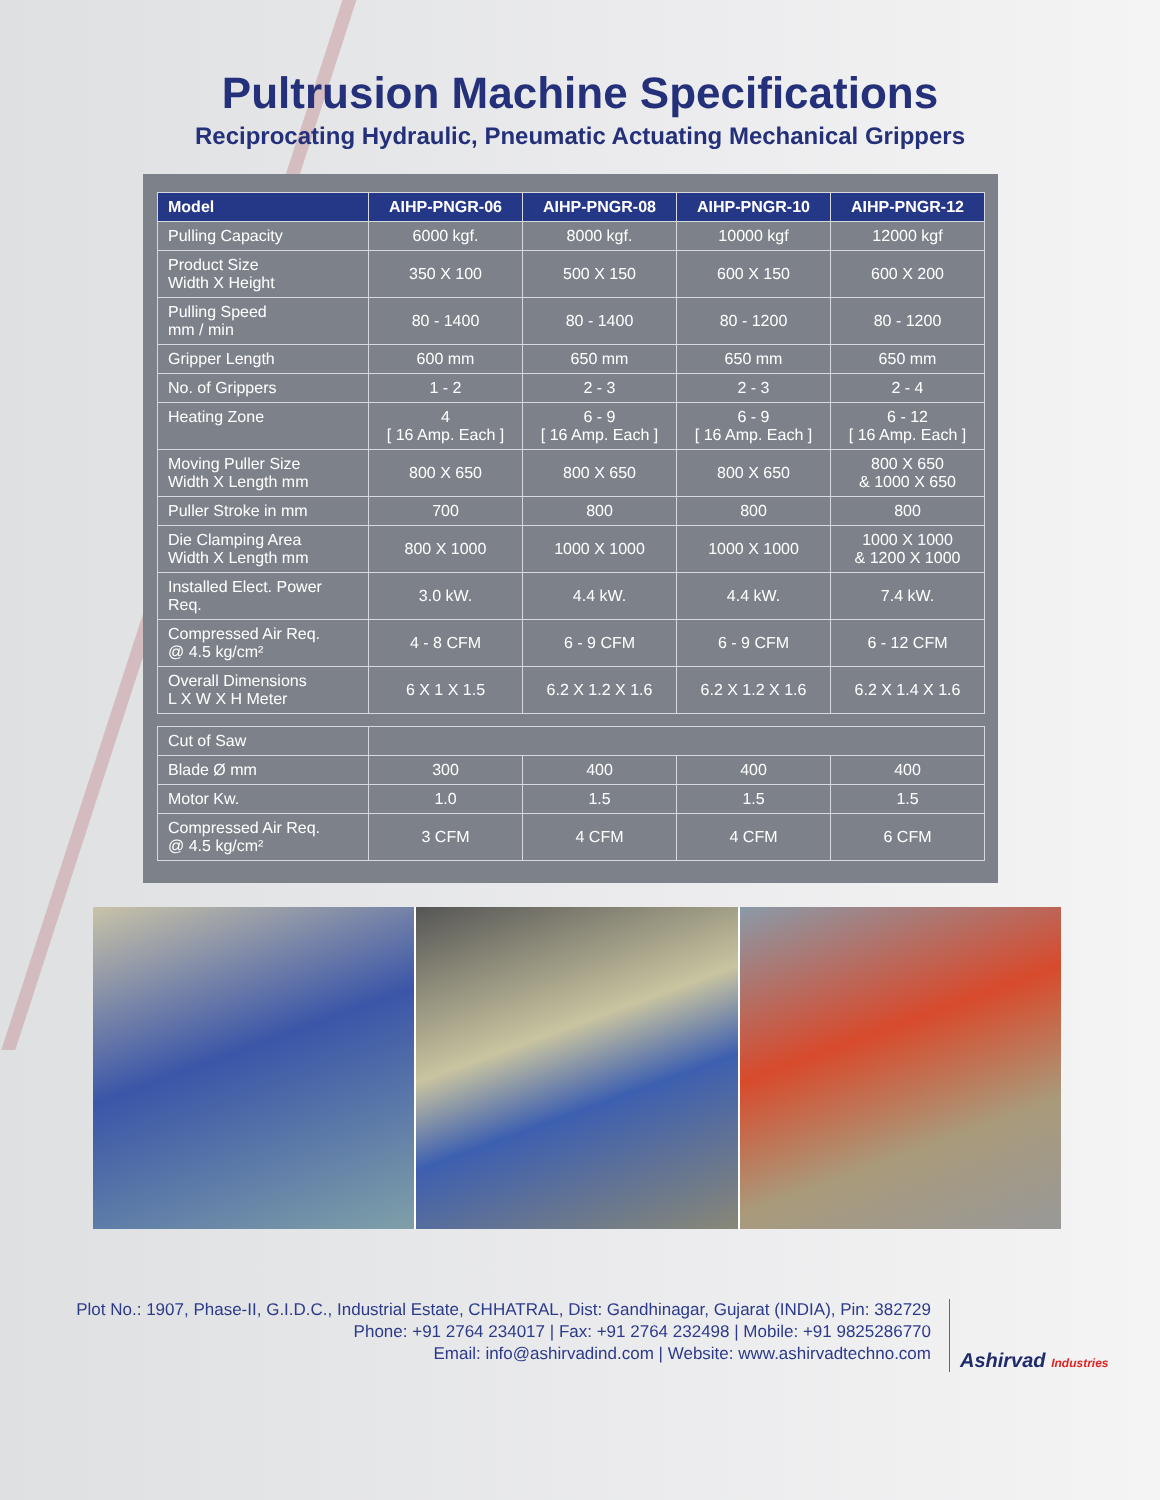Pultrusion Machine Specifications
Reciprocating Hydraulic, Pneumatic Actuating Mechanical Grippers
| Model | AIHP-PNGR-06 | AIHP-PNGR-08 | AIHP-PNGR-10 | AIHP-PNGR-12 |
| --- | --- | --- | --- | --- |
| Pulling Capacity | 6000 kgf. | 8000 kgf. | 10000 kgf | 12000 kgf |
| Product Size Width X Height | 350 X 100 | 500 X 150 | 600 X 150 | 600 X 200 |
| Pulling Speed mm / min | 80 - 1400 | 80 - 1400 | 80 - 1200 | 80 - 1200 |
| Gripper Length | 600 mm | 650 mm | 650 mm | 650 mm |
| No. of Grippers | 1 - 2 | 2 - 3 | 2 - 3 | 2 - 4 |
| Heating Zone | 4 [ 16 Amp. Each ] | 6 - 9 [ 16 Amp. Each ] | 6 - 9 [ 16 Amp. Each ] | 6 - 12 [ 16 Amp. Each ] |
| Moving Puller Size Width X Length mm | 800 X 650 | 800 X 650 | 800 X 650 | 800 X 650 & 1000 X 650 |
| Puller Stroke in mm | 700 | 800 | 800 | 800 |
| Die Clamping Area Width X Length mm | 800 X 1000 | 1000 X 1000 | 1000 X 1000 | 1000 X 1000 & 1200 X 1000 |
| Installed Elect. Power Req. | 3.0 kW. | 4.4 kW. | 4.4 kW. | 7.4 kW. |
| Compressed Air Req. @ 4.5 kg/cm² | 4 - 8 CFM | 6 - 9 CFM | 6 - 9 CFM | 6 - 12 CFM |
| Overall Dimensions L X W X H Meter | 6 X 1 X 1.5 | 6.2 X 1.2 X 1.6 | 6.2 X 1.2 X 1.6 | 6.2 X 1.4 X 1.6 |
| Cut of Saw | | | | |
| Blade Ø mm | 300 | 400 | 400 | 400 |
| Motor Kw. | 1.0 | 1.5 | 1.5 | 1.5 |
| Compressed Air Req. @ 4.5 kg/cm² | 3 CFM | 4 CFM | 4 CFM | 6 CFM |
Plot No.: 1907, Phase-II, G.I.D.C., Industrial Estate, CHHATRAL, Dist: Gandhinagar, Gujarat (INDIA), Pin: 382729
Phone: +91 2764 234017 | Fax: +91 2764 232498 | Mobile: +91 9825286770
Email: info@ashirvadind.com | Website: www.ashirvadtechno.com
Ashirvad Industries